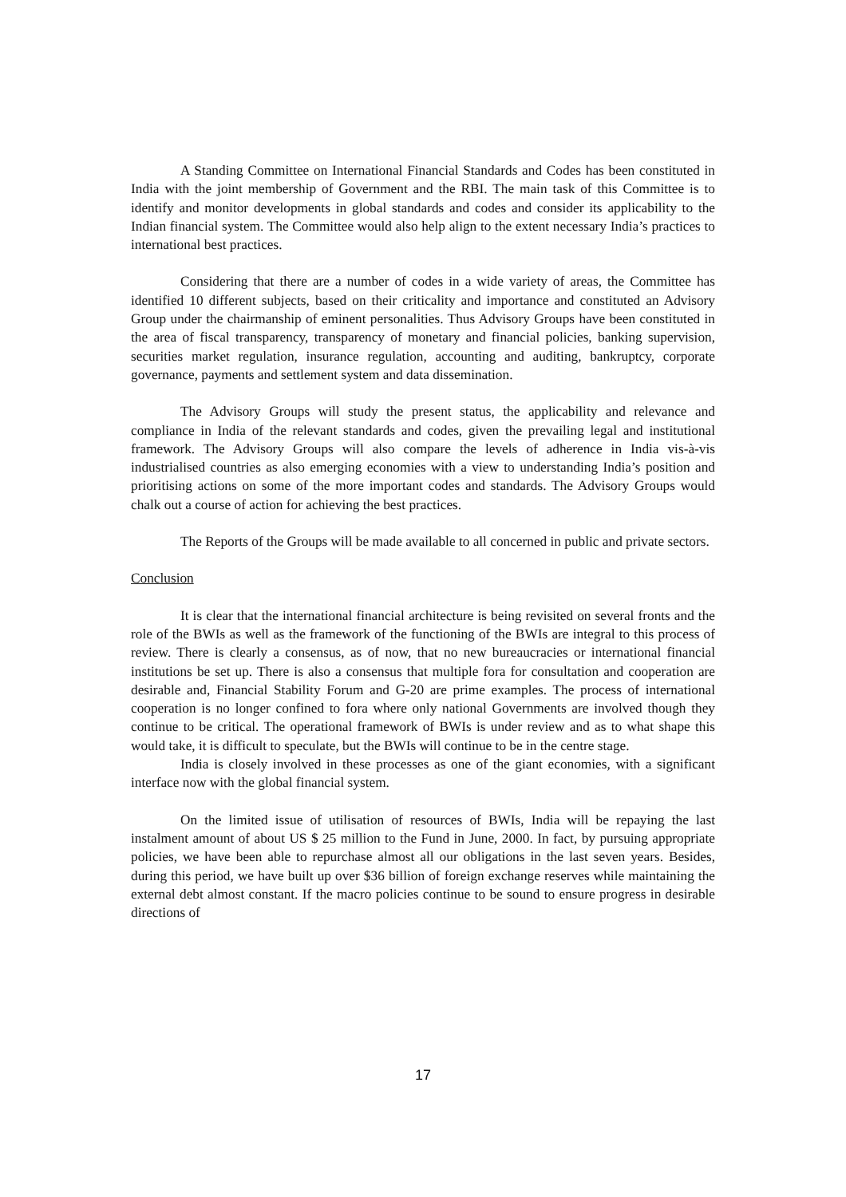A Standing Committee on International Financial Standards and Codes has been constituted in India with the joint membership of Government and the RBI. The main task of this Committee is to identify and monitor developments in global standards and codes and consider its applicability to the Indian financial system. The Committee would also help align to the extent necessary India’s practices to international best practices.
Considering that there are a number of codes in a wide variety of areas, the Committee has identified 10 different subjects, based on their criticality and importance and constituted an Advisory Group under the chairmanship of eminent personalities. Thus Advisory Groups have been constituted in the area of fiscal transparency, transparency of monetary and financial policies, banking supervision, securities market regulation, insurance regulation, accounting and auditing, bankruptcy, corporate governance, payments and settlement system and data dissemination.
The Advisory Groups will study the present status, the applicability and relevance and compliance in India of the relevant standards and codes, given the prevailing legal and institutional framework. The Advisory Groups will also compare the levels of adherence in India vis-à-vis industrialised countries as also emerging economies with a view to understanding India’s position and prioritising actions on some of the more important codes and standards. The Advisory Groups would chalk out a course of action for achieving the best practices.
The Reports of the Groups will be made available to all concerned in public and private sectors.
Conclusion
It is clear that the international financial architecture is being revisited on several fronts and the role of the BWIs as well as the framework of the functioning of the BWIs are integral to this process of review. There is clearly a consensus, as of now, that no new bureaucracies or international financial institutions be set up. There is also a consensus that multiple fora for consultation and cooperation are desirable and, Financial Stability Forum and G-20 are prime examples. The process of international cooperation is no longer confined to fora where only national Governments are involved though they continue to be critical. The operational framework of BWIs is under review and as to what shape this would take, it is difficult to speculate, but the BWIs will continue to be in the centre stage.
India is closely involved in these processes as one of the giant economies, with a significant interface now with the global financial system.
On the limited issue of utilisation of resources of BWIs, India will be repaying the last instalment amount of about US $ 25 million to the Fund in June, 2000. In fact, by pursuing appropriate policies, we have been able to repurchase almost all our obligations in the last seven years. Besides, during this period, we have built up over $36 billion of foreign exchange reserves while maintaining the external debt almost constant. If the macro policies continue to be sound to ensure progress in desirable directions of
17